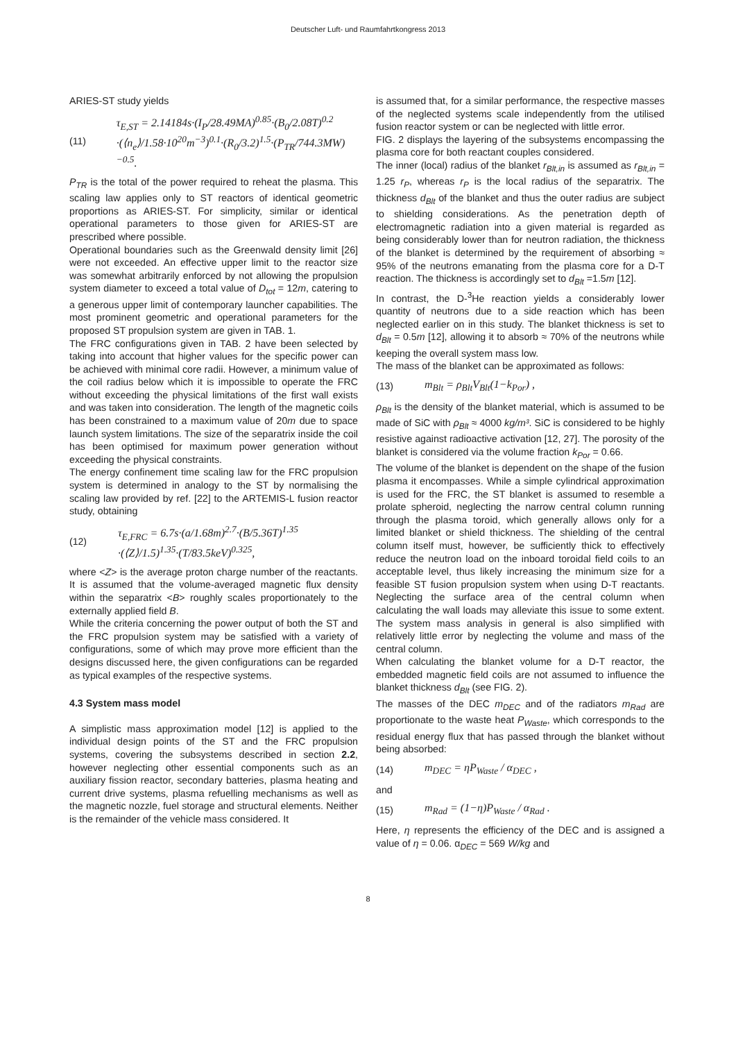Deutscher Luft- und Raumfahrtkongress 2013
ARIES-ST study yields
(11) τ<sub>E,ST</sub> = 2.14184s·(I<sub>P</sub>/28.49MA)<sup>0.85</sup>·(B<sub>0</sub>/2.08T)<sup>0.2</sup>
·(⟨n<sub>e</sub>⟩/1.58·10<sup>20</sup>m<sup>−3</sup>)<sup>0.1</sup>·(R<sub>0</sub>/3.2)<sup>1.5</sup>·(P<sub>TR</sub>/744.3MW)<sup>−0.5</sup>.
P<sub>TR</sub> is the total of the power required to reheat the plasma. This scaling law applies only to ST reactors of identical geometric proportions as ARIES-ST. For simplicity, similar or identical operational parameters to those given for ARIES-ST are prescribed where possible.
Operational boundaries such as the Greenwald density limit [26] were not exceeded. An effective upper limit to the reactor size was somewhat arbitrarily enforced by not allowing the propulsion system diameter to exceed a total value of D<sub>tot</sub> = 12m, catering to a generous upper limit of contemporary launcher capabilities. The most prominent geometric and operational parameters for the proposed ST propulsion system are given in TAB. 1.
The FRC configurations given in TAB. 2 have been selected by taking into account that higher values for the specific power can be achieved with minimal core radii. However, a minimum value of the coil radius below which it is impossible to operate the FRC without exceeding the physical limitations of the first wall exists and was taken into consideration. The length of the magnetic coils has been constrained to a maximum value of 20m due to space launch system limitations. The size of the separatrix inside the coil has been optimised for maximum power generation without exceeding the physical constraints.
The energy confinement time scaling law for the FRC propulsion system is determined in analogy to the ST by normalising the scaling law provided by ref. [22] to the ARTEMIS-L fusion reactor study, obtaining
(12) τ<sub>E,FRC</sub> = 6.7s·(a/1.68m)<sup>2.7</sup>·(B/5.36T)<sup>1.35</sup>
·(⟨Z⟩/1.5)<sup>1.35</sup>·(T/83.5keV)<sup>0.325</sup>,
where <Z> is the average proton charge number of the reactants. It is assumed that the volume-averaged magnetic flux density within the separatrix <B> roughly scales proportionately to the externally applied field B.
While the criteria concerning the power output of both the ST and the FRC propulsion system may be satisfied with a variety of configurations, some of which may prove more efficient than the designs discussed here, the given configurations can be regarded as typical examples of the respective systems.
4.3 System mass model
A simplistic mass approximation model [12] is applied to the individual design points of the ST and the FRC propulsion systems, covering the subsystems described in section 2.2, however neglecting other essential components such as an auxiliary fission reactor, secondary batteries, plasma heating and current drive systems, plasma refuelling mechanisms as well as the magnetic nozzle, fuel storage and structural elements. Neither is the remainder of the vehicle mass considered. It
is assumed that, for a similar performance, the respective masses of the neglected systems scale independently from the utilised fusion reactor system or can be neglected with little error.
FIG. 2 displays the layering of the subsystems encompassing the plasma core for both reactant couples considered.
The inner (local) radius of the blanket r<sub>Blt,in</sub> is assumed as r<sub>Blt,in</sub> = 1.25 r<sub>P</sub>, whereas r<sub>P</sub> is the local radius of the separatrix. The thickness d<sub>Blt</sub> of the blanket and thus the outer radius are subject to shielding considerations. As the penetration depth of electromagnetic radiation into a given material is regarded as being considerably lower than for neutron radiation, the thickness of the blanket is determined by the requirement of absorbing ≈ 95% of the neutrons emanating from the plasma core for a D-T reaction. The thickness is accordingly set to d<sub>Blt</sub> =1.5m [12].
In contrast, the D-<sup>3</sup>He reaction yields a considerably lower quantity of neutrons due to a side reaction which has been neglected earlier on in this study. The blanket thickness is set to d<sub>Blt</sub> = 0.5m [12], allowing it to absorb ≈ 70% of the neutrons while keeping the overall system mass low.
The mass of the blanket can be approximated as follows:
(13) m<sub>Blt</sub> = ρ<sub>Blt</sub>V<sub>Blt</sub>(1−k<sub>Por</sub>) ,
ρ<sub>Blt</sub> is the density of the blanket material, which is assumed to be made of SiC with ρ<sub>Blt</sub> ≈ 4000 kg/m³. SiC is considered to be highly resistive against radioactive activation [12, 27]. The porosity of the blanket is considered via the volume fraction k<sub>Por</sub> = 0.66.
The volume of the blanket is dependent on the shape of the fusion plasma it encompasses. While a simple cylindrical approximation is used for the FRC, the ST blanket is assumed to resemble a prolate spheroid, neglecting the narrow central column running through the plasma toroid, which generally allows only for a limited blanket or shield thickness. The shielding of the central column itself must, however, be sufficiently thick to effectively reduce the neutron load on the inboard toroidal field coils to an acceptable level, thus likely increasing the minimum size for a feasible ST fusion propulsion system when using D-T reactants. Neglecting the surface area of the central column when calculating the wall loads may alleviate this issue to some extent. The system mass analysis in general is also simplified with relatively little error by neglecting the volume and mass of the central column.
When calculating the blanket volume for a D-T reactor, the embedded magnetic field coils are not assumed to influence the blanket thickness d<sub>Blt</sub> (see FIG. 2).
The masses of the DEC m<sub>DEC</sub> and of the radiators m<sub>Rad</sub> are proportionate to the waste heat P<sub>Waste</sub>, which corresponds to the residual energy flux that has passed through the blanket without being absorbed:
(14) m<sub>DEC</sub> = ηP<sub>Waste</sub> / α<sub>DEC</sub> ,
and
(15) m<sub>Rad</sub> = (1−η)P<sub>Waste</sub> / α<sub>Rad</sub> .
Here, η represents the efficiency of the DEC and is assigned a value of η = 0.06. α<sub>DEC</sub> = 569 W/kg and
8